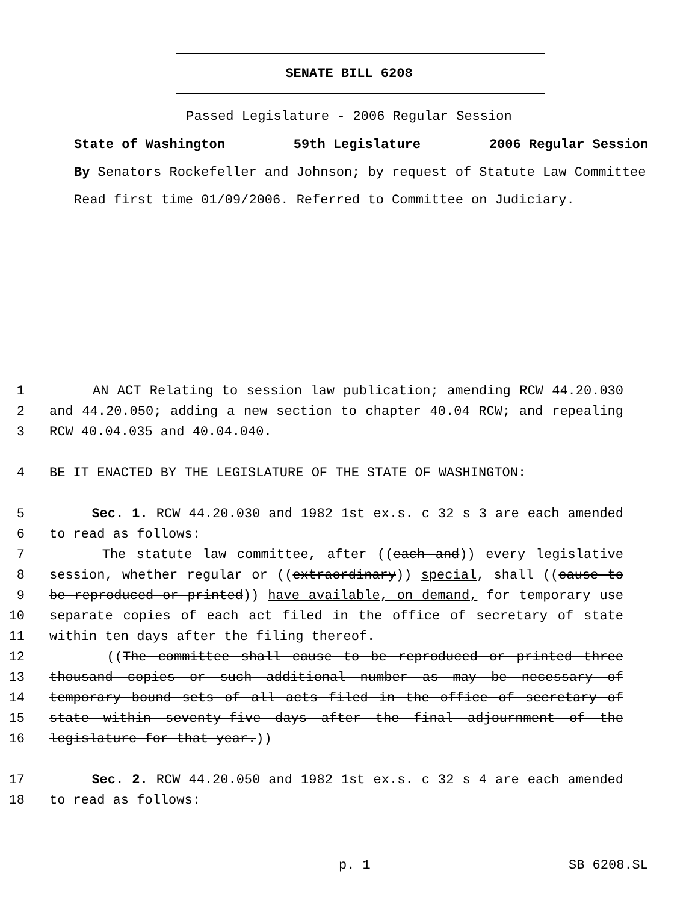SENATE BILL 6208
Passed Legislature - 2006 Regular Session
State of Washington 59th Legislature 2006 Regular Session
By Senators Rockefeller and Johnson; by request of Statute Law Committee
Read first time 01/09/2006. Referred to Committee on Judiciary.
1 AN ACT Relating to session law publication; amending RCW 44.20.030
2 and 44.20.050; adding a new section to chapter 40.04 RCW; and repealing
3 RCW 40.04.035 and 40.04.040.
4 BE IT ENACTED BY THE LEGISLATURE OF THE STATE OF WASHINGTON:
5 Sec. 1. RCW 44.20.030 and 1982 1st ex.s. c 32 s 3 are each amended
6 to read as follows:
7 The statute law committee, after ((each and)) every legislative
8 session, whether regular or ((extraordinary)) special, shall ((cause to
9 be reproduced or printed)) have available, on demand, for temporary use
10 separate copies of each act filed in the office of secretary of state
11 within ten days after the filing thereof.
12 ((The committee shall cause to be reproduced or printed three
13 thousand copies or such additional number as may be necessary of
14 temporary bound sets of all acts filed in the office of secretary of
15 state within seventy-five days after the final adjournment of the
16 legislature for that year.))
17 Sec. 2. RCW 44.20.050 and 1982 1st ex.s. c 32 s 4 are each amended
18 to read as follows:
p. 1 SB 6208.SL